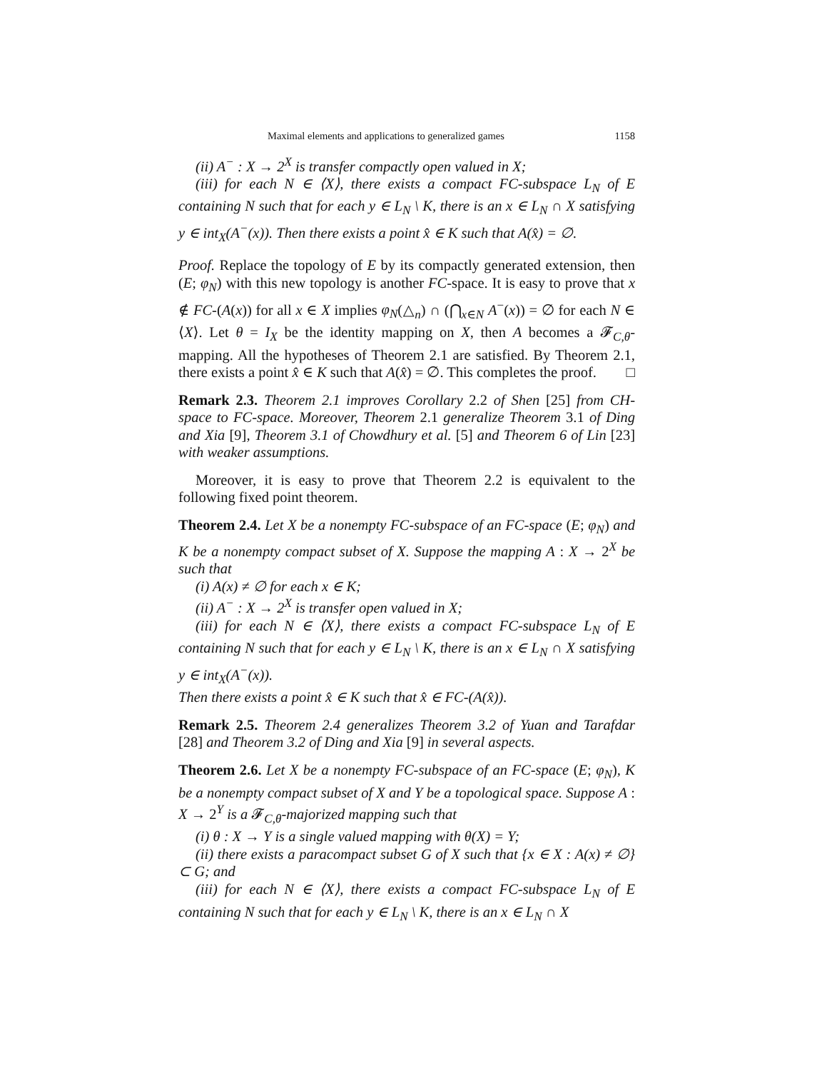Maximal elements and applications to generalized games 1158
(ii) A<sup>−</sup> : X → 2<sup>X</sup> is transfer compactly open valued in X;
(iii) for each N ∈ ⟨X⟩, there exists a compact FC-subspace L<sub>N</sub> of E containing N such that for each y ∈ L<sub>N</sub> \ K, there is an x ∈ L<sub>N</sub> ∩ X satisfying y ∈ int<sub>X</sub>(A<sup>−</sup>(x)). Then there exists a point x̂ ∈ K such that A(x̂) = ∅.
Proof. Replace the topology of E by its compactly generated extension, then (E; φ<sub>N</sub>) with this new topology is another FC-space. It is easy to prove that x ∉ FC-(A(x)) for all x ∈ X implies φ<sub>N</sub>(△<sub>n</sub>) ∩ (⋂<sub>x∈N</sub> A<sup>−</sup>(x)) = ∅ for each N ∈ ⟨X⟩. Let θ = I<sub>X</sub> be the identity mapping on X, then A becomes a 𝓕<sub>C,θ</sub>-mapping. All the hypotheses of Theorem 2.1 are satisfied. By Theorem 2.1, there exists a point x̂ ∈ K such that A(x̂) = ∅. This completes the proof. □
Remark 2.3. Theorem 2.1 improves Corollary 2.2 of Shen [25] from CH-space to FC-space. Moreover, Theorem 2.1 generalize Theorem 3.1 of Ding and Xia [9], Theorem 3.1 of Chowdhury et al. [5] and Theorem 6 of Lin [23] with weaker assumptions.
Moreover, it is easy to prove that Theorem 2.2 is equivalent to the following fixed point theorem.
Theorem 2.4. Let X be a nonempty FC-subspace of an FC-space (E; φ<sub>N</sub>) and K be a nonempty compact subset of X. Suppose the mapping A : X → 2<sup>X</sup> be such that
(i) A(x) ≠ ∅ for each x ∈ K;
(ii) A<sup>−</sup> : X → 2<sup>X</sup> is transfer open valued in X;
(iii) for each N ∈ ⟨X⟩, there exists a compact FC-subspace L<sub>N</sub> of E containing N such that for each y ∈ L<sub>N</sub> \ K, there is an x ∈ L<sub>N</sub> ∩ X satisfying y ∈ int<sub>X</sub>(A<sup>−</sup>(x)).
Then there exists a point x̂ ∈ K such that x̂ ∈ FC-(A(x̂)).
Remark 2.5. Theorem 2.4 generalizes Theorem 3.2 of Yuan and Tarafdar [28] and Theorem 3.2 of Ding and Xia [9] in several aspects.
Theorem 2.6. Let X be a nonempty FC-subspace of an FC-space (E; φ<sub>N</sub>), K be a nonempty compact subset of X and Y be a topological space. Suppose A : X → 2<sup>Y</sup> is a 𝓕<sub>C,θ</sub>-majorized mapping such that
(i) θ : X → Y is a single valued mapping with θ(X) = Y;
(ii) there exists a paracompact subset G of X such that {x ∈ X : A(x) ≠ ∅} ⊂ G; and
(iii) for each N ∈ ⟨X⟩, there exists a compact FC-subspace L<sub>N</sub> of E containing N such that for each y ∈ L<sub>N</sub> \ K, there is an x ∈ L<sub>N</sub> ∩ X